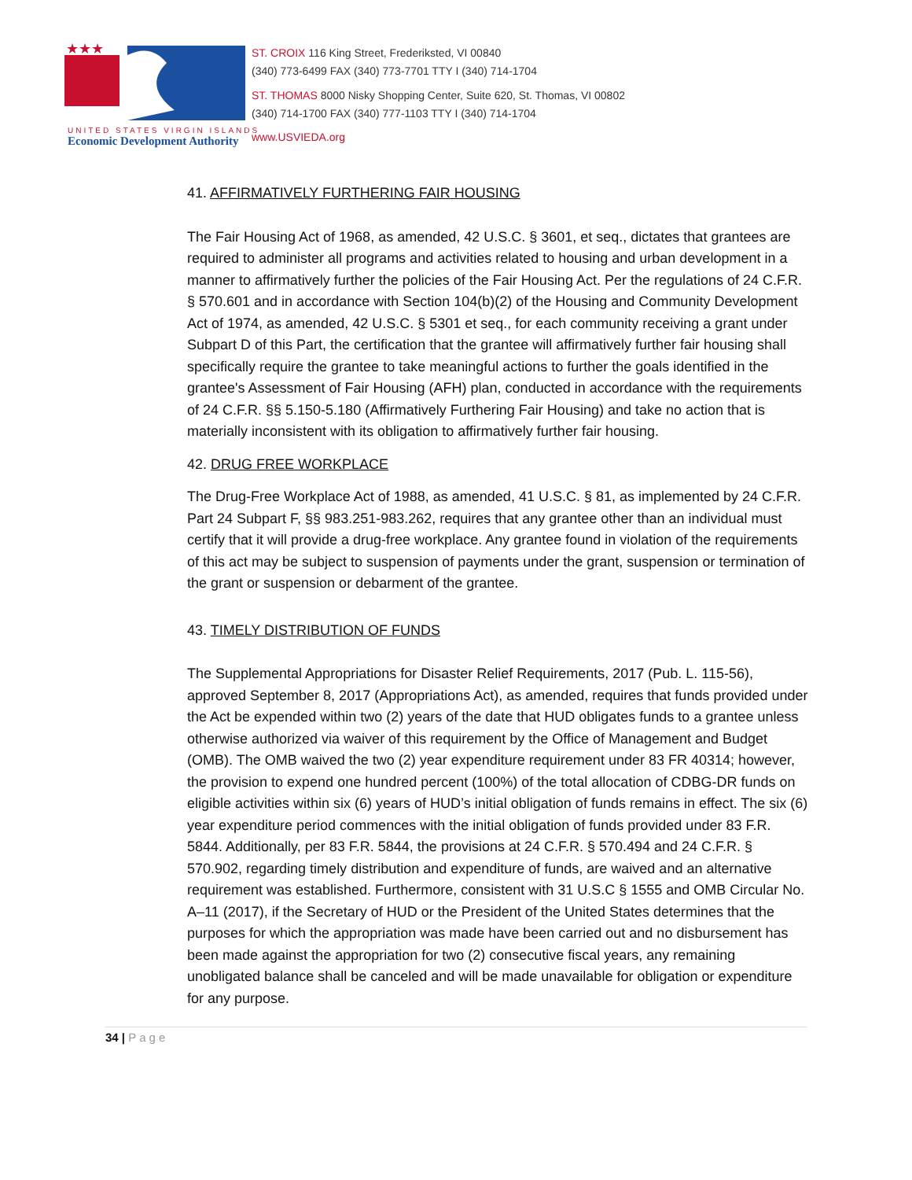★★★
ST. CROIX 116 King Street, Frederiksted, VI 00840
(340) 773-6499 FAX (340) 773-7701 TTY I (340) 714-1704
ST. THOMAS 8000 Nisky Shopping Center, Suite 620, St. Thomas, VI 00802
(340) 714-1700 FAX (340) 777-1103 TTY I (340) 714-1704
UNITED STATES VIRGIN ISLANDS
Economic Development Authority
www.USVIEDA.org
41. AFFIRMATIVELY FURTHERING FAIR HOUSING
The Fair Housing Act of 1968, as amended, 42 U.S.C. § 3601, et seq., dictates that grantees are required to administer all programs and activities related to housing and urban development in a manner to affirmatively further the policies of the Fair Housing Act. Per the regulations of 24 C.F.R. § 570.601 and in accordance with Section 104(b)(2) of the Housing and Community Development Act of 1974, as amended, 42 U.S.C. § 5301 et seq., for each community receiving a grant under Subpart D of this Part, the certification that the grantee will affirmatively further fair housing shall specifically require the grantee to take meaningful actions to further the goals identified in the grantee's Assessment of Fair Housing (AFH) plan, conducted in accordance with the requirements of 24 C.F.R. §§ 5.150-5.180 (Affirmatively Furthering Fair Housing) and take no action that is materially inconsistent with its obligation to affirmatively further fair housing.
42. DRUG FREE WORKPLACE
The Drug-Free Workplace Act of 1988, as amended, 41 U.S.C. § 81, as implemented by 24 C.F.R. Part 24 Subpart F, §§ 983.251-983.262, requires that any grantee other than an individual must certify that it will provide a drug-free workplace. Any grantee found in violation of the requirements of this act may be subject to suspension of payments under the grant, suspension or termination of the grant or suspension or debarment of the grantee.
43. TIMELY DISTRIBUTION OF FUNDS
The Supplemental Appropriations for Disaster Relief Requirements, 2017 (Pub. L. 115-56), approved September 8, 2017 (Appropriations Act), as amended, requires that funds provided under the Act be expended within two (2) years of the date that HUD obligates funds to a grantee unless otherwise authorized via waiver of this requirement by the Office of Management and Budget (OMB). The OMB waived the two (2) year expenditure requirement under 83 FR 40314; however, the provision to expend one hundred percent (100%) of the total allocation of CDBG-DR funds on eligible activities within six (6) years of HUD’s initial obligation of funds remains in effect. The six (6) year expenditure period commences with the initial obligation of funds provided under 83 F.R. 5844. Additionally, per 83 F.R. 5844, the provisions at 24 C.F.R. § 570.494 and 24 C.F.R. § 570.902, regarding timely distribution and expenditure of funds, are waived and an alternative requirement was established. Furthermore, consistent with 31 U.S.C § 1555 and OMB Circular No. A–11 (2017), if the Secretary of HUD or the President of the United States determines that the purposes for which the appropriation was made have been carried out and no disbursement has been made against the appropriation for two (2) consecutive fiscal years, any remaining unobligated balance shall be canceled and will be made unavailable for obligation or expenditure for any purpose.
34 | Page